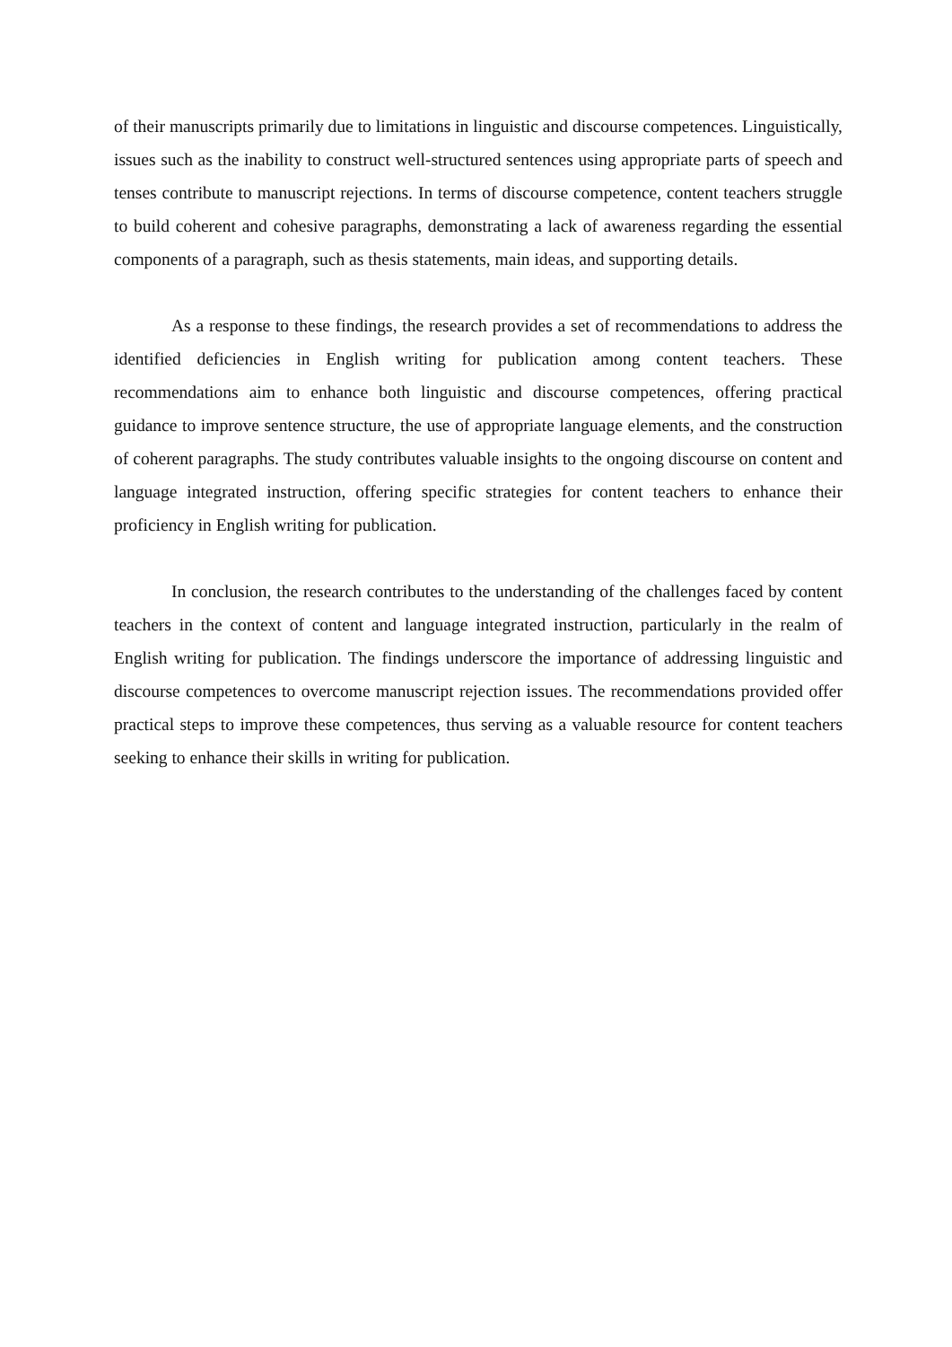of their manuscripts primarily due to limitations in linguistic and discourse competences. Linguistically, issues such as the inability to construct well-structured sentences using appropriate parts of speech and tenses contribute to manuscript rejections. In terms of discourse competence, content teachers struggle to build coherent and cohesive paragraphs, demonstrating a lack of awareness regarding the essential components of a paragraph, such as thesis statements, main ideas, and supporting details.
As a response to these findings, the research provides a set of recommendations to address the identified deficiencies in English writing for publication among content teachers. These recommendations aim to enhance both linguistic and discourse competences, offering practical guidance to improve sentence structure, the use of appropriate language elements, and the construction of coherent paragraphs. The study contributes valuable insights to the ongoing discourse on content and language integrated instruction, offering specific strategies for content teachers to enhance their proficiency in English writing for publication.
In conclusion, the research contributes to the understanding of the challenges faced by content teachers in the context of content and language integrated instruction, particularly in the realm of English writing for publication. The findings underscore the importance of addressing linguistic and discourse competences to overcome manuscript rejection issues. The recommendations provided offer practical steps to improve these competences, thus serving as a valuable resource for content teachers seeking to enhance their skills in writing for publication.